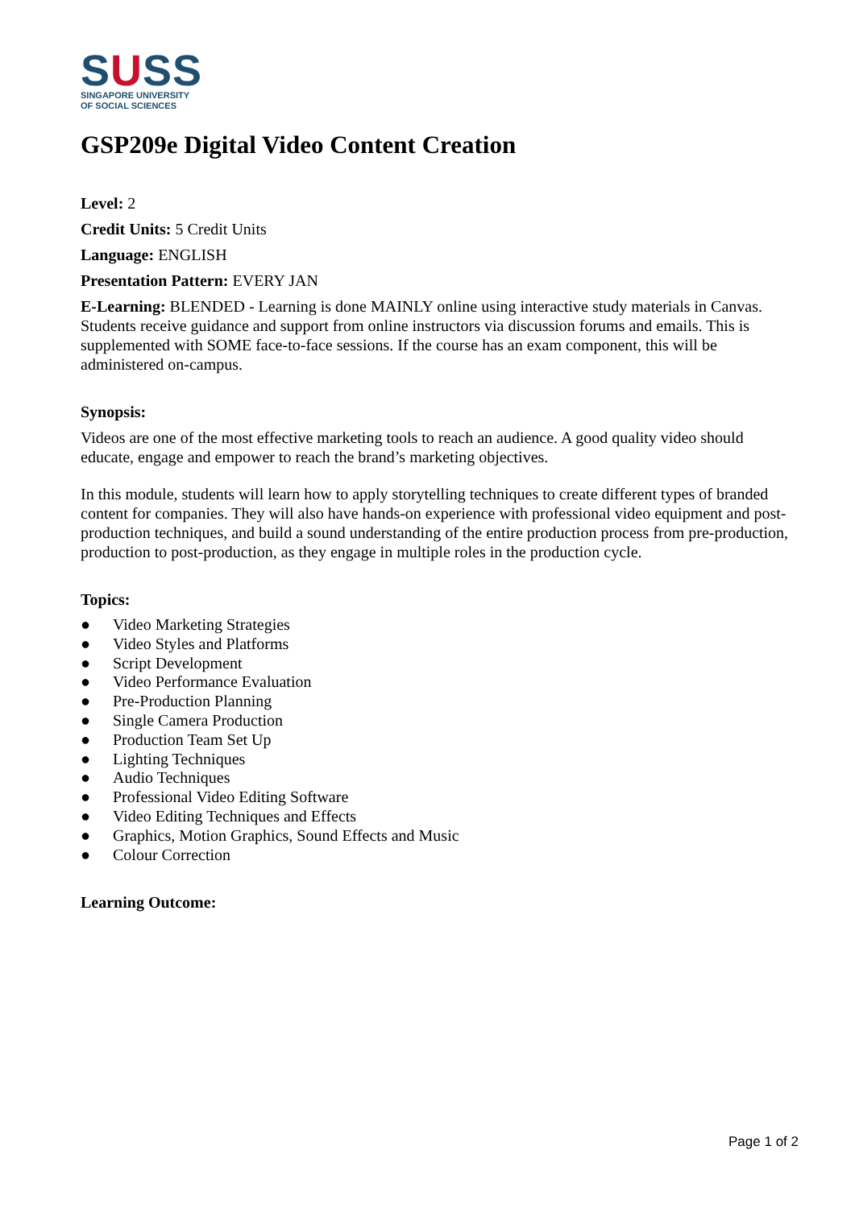SUSS
SINGAPORE UNIVERSITY
OF SOCIAL SCIENCES
GSP209e Digital Video Content Creation
Level: 2
Credit Units: 5 Credit Units
Language: ENGLISH
Presentation Pattern: EVERY JAN
E-Learning: BLENDED - Learning is done MAINLY online using interactive study materials in Canvas. Students receive guidance and support from online instructors via discussion forums and emails. This is supplemented with SOME face-to-face sessions. If the course has an exam component, this will be administered on-campus.
Synopsis:
Videos are one of the most effective marketing tools to reach an audience. A good quality video should educate, engage and empower to reach the brand’s marketing objectives.
In this module, students will learn how to apply storytelling techniques to create different types of branded content for companies. They will also have hands-on experience with professional video equipment and post-production techniques, and build a sound understanding of the entire production process from pre-production, production to post-production, as they engage in multiple roles in the production cycle.
Topics:
● Video Marketing Strategies
● Video Styles and Platforms
● Script Development
● Video Performance Evaluation
● Pre-Production Planning
● Single Camera Production
● Production Team Set Up
● Lighting Techniques
● Audio Techniques
● Professional Video Editing Software
● Video Editing Techniques and Effects
● Graphics, Motion Graphics, Sound Effects and Music
● Colour Correction
Learning Outcome:
Page 1 of 2